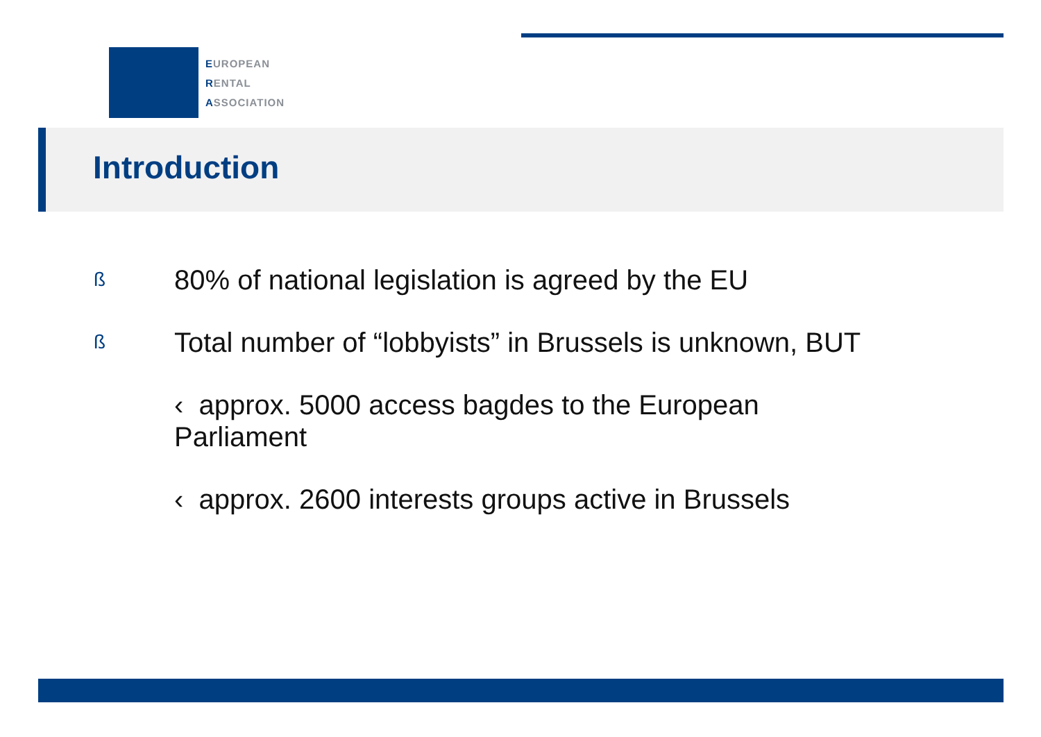EUROPEAN
RENTAL
ASSOCIATION
Introduction
ß 80% of national legislation is agreed by the EU
ß Total number of “lobbyists” in Brussels is unknown, BUT
‹ approx. 5000 access bagdes to the European
Parliament
‹ approx. 2600 interests groups active in Brussels